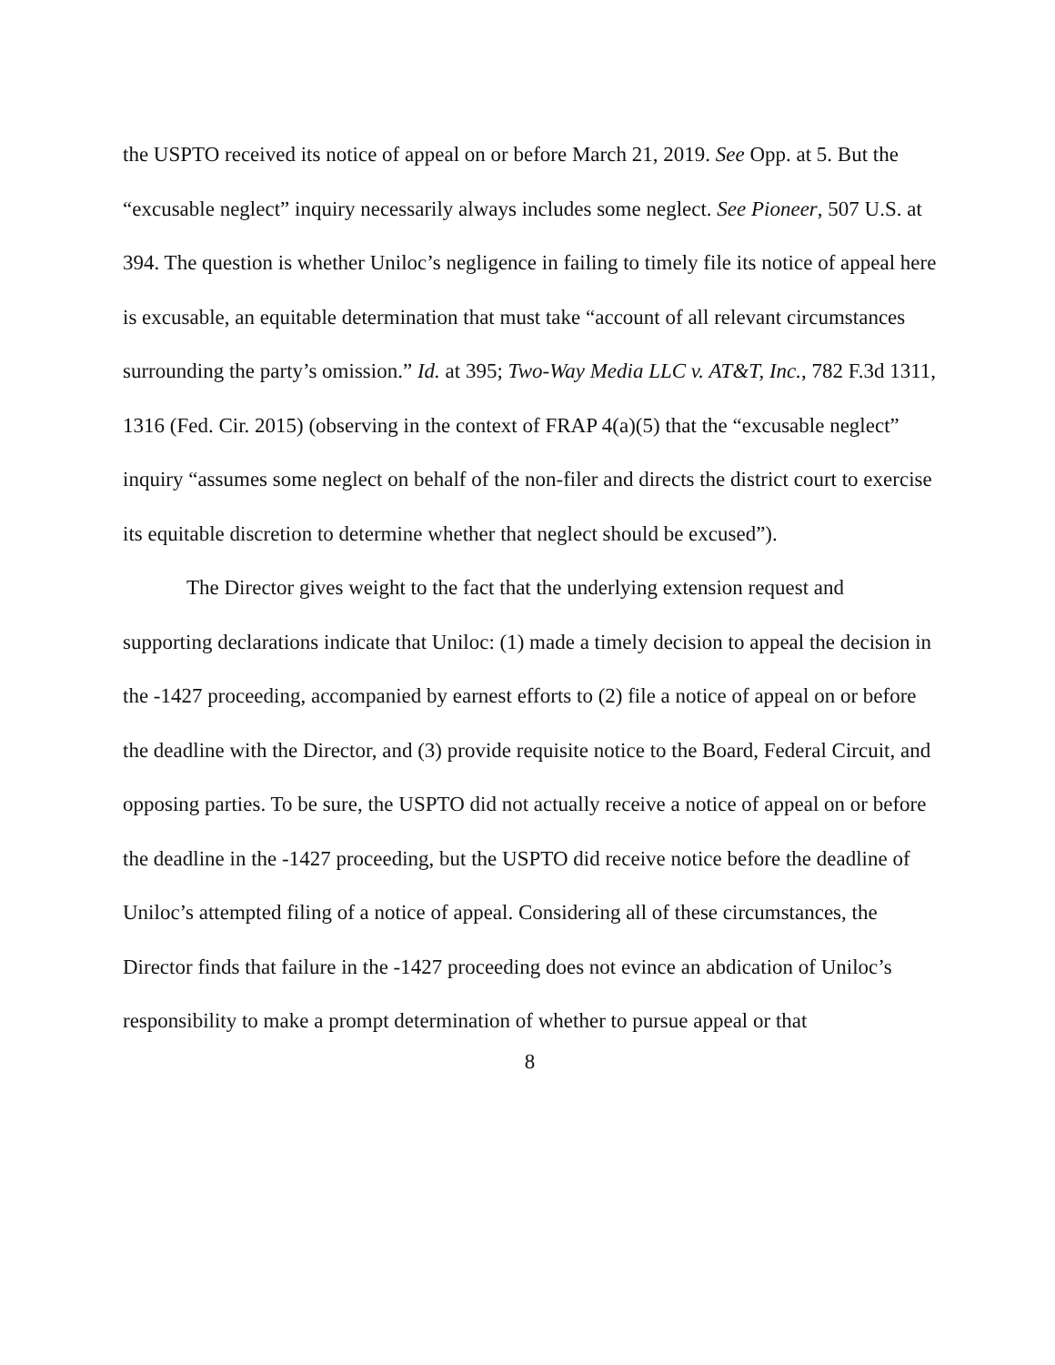the USPTO received its notice of appeal on or before March 21, 2019. See Opp. at 5. But the “excusable neglect” inquiry necessarily always includes some neglect. See Pioneer, 507 U.S. at 394. The question is whether Uniloc’s negligence in failing to timely file its notice of appeal here is excusable, an equitable determination that must take “account of all relevant circumstances surrounding the party’s omission.” Id. at 395; Two-Way Media LLC v. AT&T, Inc., 782 F.3d 1311, 1316 (Fed. Cir. 2015) (observing in the context of FRAP 4(a)(5) that the “excusable neglect” inquiry “assumes some neglect on behalf of the non-filer and directs the district court to exercise its equitable discretion to determine whether that neglect should be excused”).
The Director gives weight to the fact that the underlying extension request and supporting declarations indicate that Uniloc: (1) made a timely decision to appeal the decision in the -1427 proceeding, accompanied by earnest efforts to (2) file a notice of appeal on or before the deadline with the Director, and (3) provide requisite notice to the Board, Federal Circuit, and opposing parties. To be sure, the USPTO did not actually receive a notice of appeal on or before the deadline in the -1427 proceeding, but the USPTO did receive notice before the deadline of Uniloc’s attempted filing of a notice of appeal. Considering all of these circumstances, the Director finds that failure in the -1427 proceeding does not evince an abdication of Uniloc’s responsibility to make a prompt determination of whether to pursue appeal or that
8